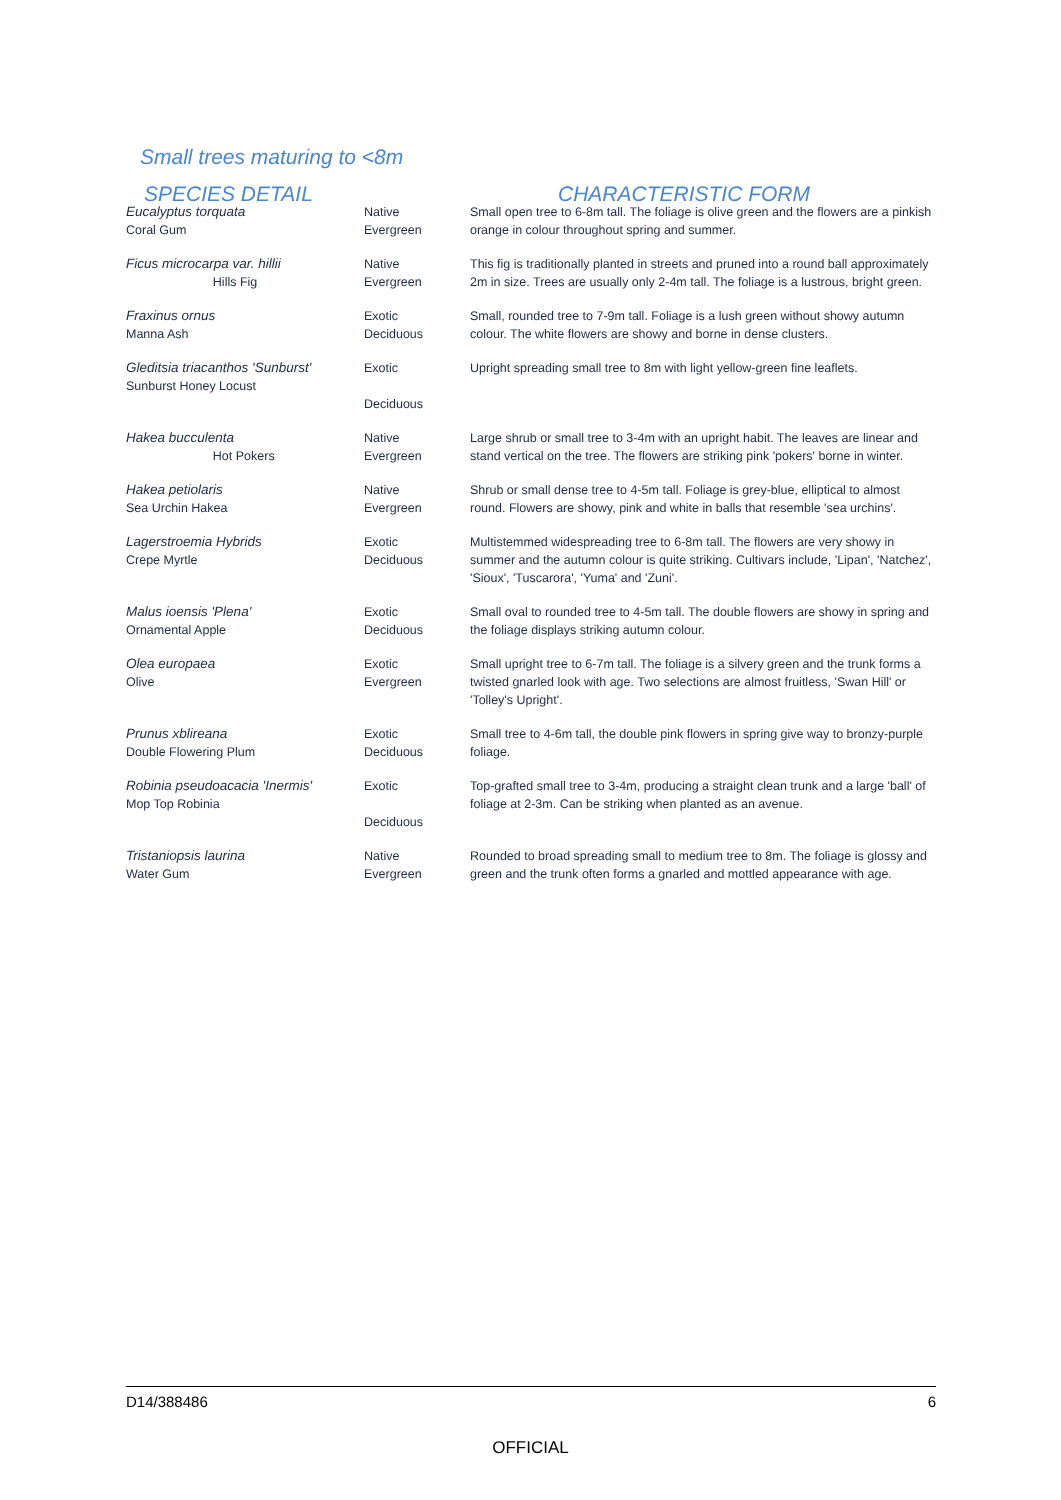Small trees maturing to <8m
| SPECIES DETAIL | | CHARACTERISTIC FORM |
| --- | --- | --- |
| Eucalyptus torquata Coral Gum | Native Evergreen | Small open tree to 6-8m tall. The foliage is olive green and the flowers are a pinkish orange in colour throughout spring and summer. |
| Ficus microcarpa var. hillii Hills Fig | Native Evergreen | This fig is traditionally planted in streets and pruned into a round ball approximately 2m in size. Trees are usually only 2-4m tall. The foliage is a lustrous, bright green. |
| Fraxinus ornus Manna Ash | Exotic Deciduous | Small, rounded tree to 7-9m tall. Foliage is a lush green without showy autumn colour. The white flowers are showy and borne in dense clusters. |
| Gleditsia triacanthos 'Sunburst' Sunburst Honey Locust | Exotic Deciduous | Upright spreading small tree to 8m with light yellow-green fine leaflets. |
| Hakea bucculenta Hot Pokers | Native Evergreen | Large shrub or small tree to 3-4m with an upright habit. The leaves are linear and stand vertical on the tree. The flowers are striking pink 'pokers' borne in winter. |
| Hakea petiolaris Sea Urchin Hakea | Native Evergreen | Shrub or small dense tree to 4-5m tall. Foliage is grey-blue, elliptical to almost round. Flowers are showy, pink and white in balls that resemble 'sea urchins'. |
| Lagerstroemia Hybrids Crepe Myrtle | Exotic Deciduous | Multistemmed widespreading tree to 6-8m tall. The flowers are very showy in summer and the autumn colour is quite striking. Cultivars include, 'Lipan', 'Natchez', 'Sioux', 'Tuscarora', 'Yuma' and 'Zuni'. |
| Malus ioensis 'Plena' Ornamental Apple | Exotic Deciduous | Small oval to rounded tree to 4-5m tall. The double flowers are showy in spring and the foliage displays striking autumn colour. |
| Olea europaea Olive | Exotic Evergreen | Small upright tree to 6-7m tall. The foliage is a silvery green and the trunk forms a twisted gnarled look with age. Two selections are almost fruitless, 'Swan Hill' or 'Tolley's Upright'. |
| Prunus xblireana Double Flowering Plum | Exotic Deciduous | Small tree to 4-6m tall, the double pink flowers in spring give way to bronzy-purple foliage. |
| Robinia pseudoacacia 'Inermis' Mop Top Robinia | Exotic Deciduous | Top-grafted small tree to 3-4m, producing a straight clean trunk and a large 'ball' of foliage at 2-3m. Can be striking when planted as an avenue. |
| Tristaniopsis laurina Water Gum | Native Evergreen | Rounded to broad spreading small to medium tree to 8m. The foliage is glossy and green and the trunk often forms a gnarled and mottled appearance with age. |
D14/388486 6
OFFICIAL